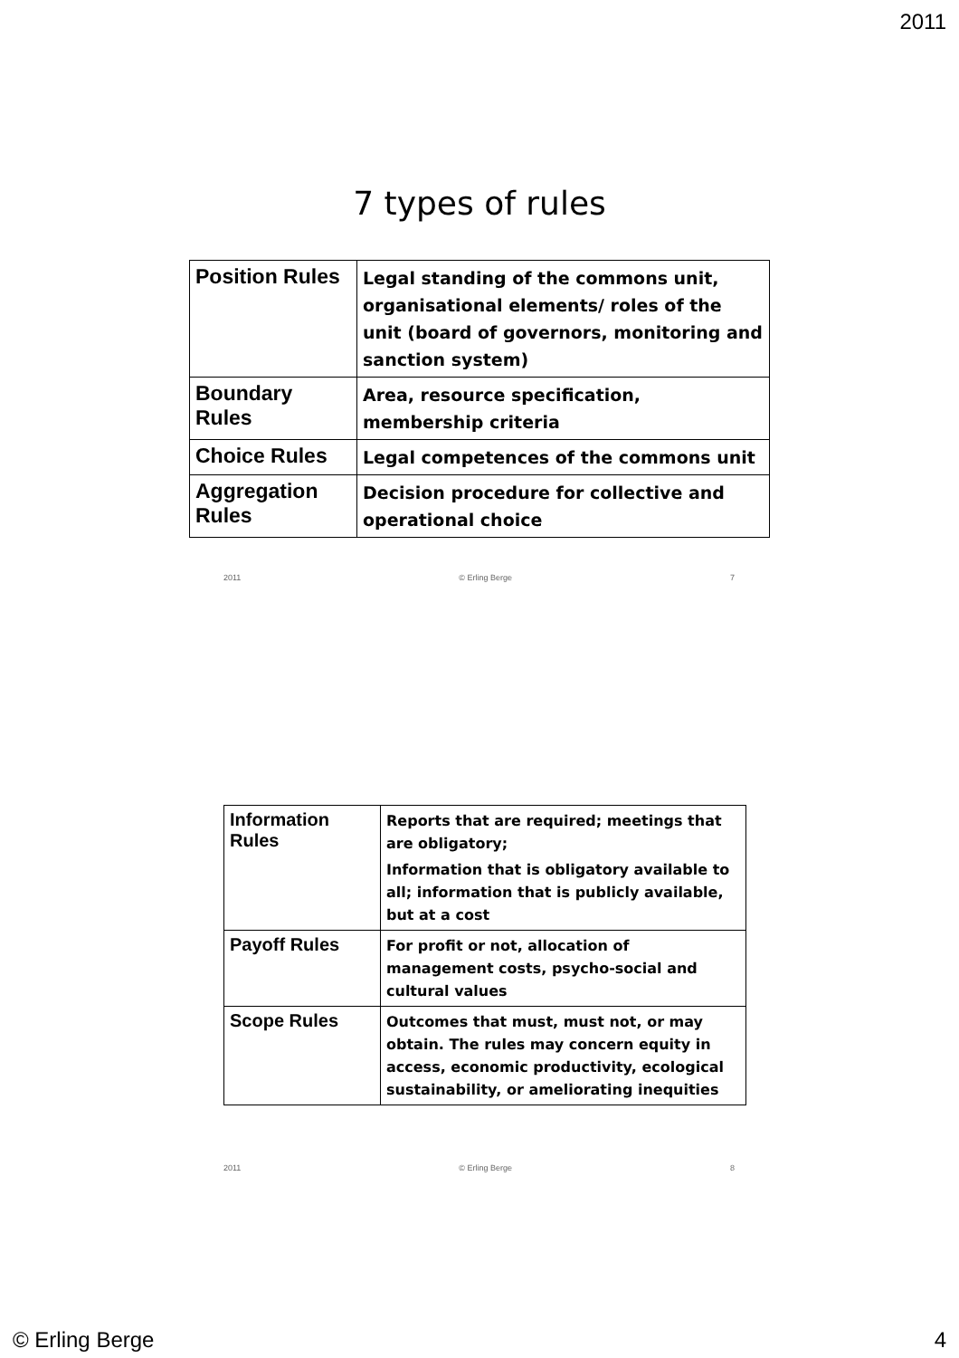2011
7 types of rules
| Position Rules | Legal standing of the commons unit, organisational elements/ roles of the unit (board of governors, monitoring and sanction system) |
| Boundary Rules | Area, resource specification, membership criteria |
| Choice Rules | Legal competences of the commons unit |
| Aggregation Rules | Decision procedure for collective and operational choice |
2011 © Erling Berge 7
| Information Rules | Reports that are required; meetings that are obligatory; Information that is obligatory available to all; information that is publicly available, but at a cost |
| Payoff Rules | For profit or not, allocation of management costs, psycho-social and cultural values |
| Scope Rules | Outcomes that must, must not, or may obtain. The rules may concern equity in access, economic productivity, ecological sustainability, or ameliorating inequities |
2011 © Erling Berge 8
© Erling Berge 4